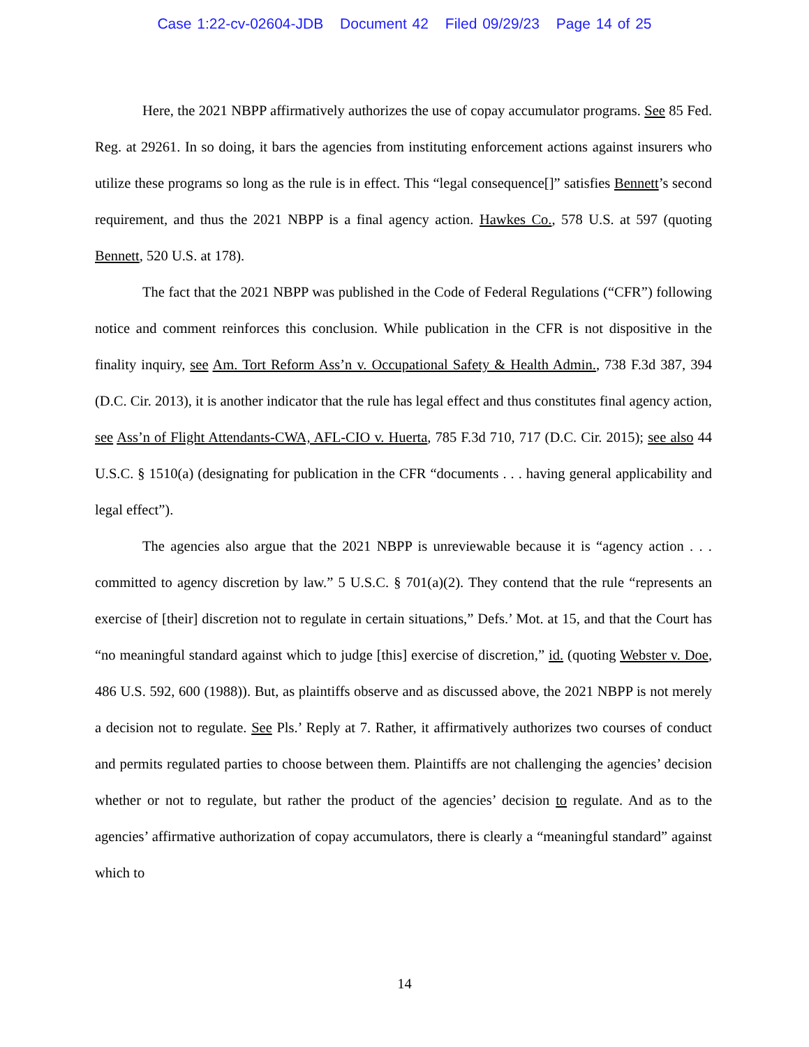Case 1:22-cv-02604-JDB Document 42 Filed 09/29/23 Page 14 of 25
Here, the 2021 NBPP affirmatively authorizes the use of copay accumulator programs. See 85 Fed. Reg. at 29261. In so doing, it bars the agencies from instituting enforcement actions against insurers who utilize these programs so long as the rule is in effect. This “legal consequence[]” satisfies Bennett’s second requirement, and thus the 2021 NBPP is a final agency action. Hawkes Co., 578 U.S. at 597 (quoting Bennett, 520 U.S. at 178).
The fact that the 2021 NBPP was published in the Code of Federal Regulations (“CFR”) following notice and comment reinforces this conclusion. While publication in the CFR is not dispositive in the finality inquiry, see Am. Tort Reform Ass’n v. Occupational Safety & Health Admin., 738 F.3d 387, 394 (D.C. Cir. 2013), it is another indicator that the rule has legal effect and thus constitutes final agency action, see Ass’n of Flight Attendants-CWA, AFL-CIO v. Huerta, 785 F.3d 710, 717 (D.C. Cir. 2015); see also 44 U.S.C. § 1510(a) (designating for publication in the CFR “documents . . . having general applicability and legal effect”).
The agencies also argue that the 2021 NBPP is unreviewable because it is “agency action . . . committed to agency discretion by law.” 5 U.S.C. § 701(a)(2). They contend that the rule “represents an exercise of [their] discretion not to regulate in certain situations,” Defs.’ Mot. at 15, and that the Court has “no meaningful standard against which to judge [this] exercise of discretion,” id. (quoting Webster v. Doe, 486 U.S. 592, 600 (1988)). But, as plaintiffs observe and as discussed above, the 2021 NBPP is not merely a decision not to regulate. See Pls.’ Reply at 7. Rather, it affirmatively authorizes two courses of conduct and permits regulated parties to choose between them. Plaintiffs are not challenging the agencies’ decision whether or not to regulate, but rather the product of the agencies’ decision to regulate. And as to the agencies’ affirmative authorization of copay accumulators, there is clearly a “meaningful standard” against which to
14